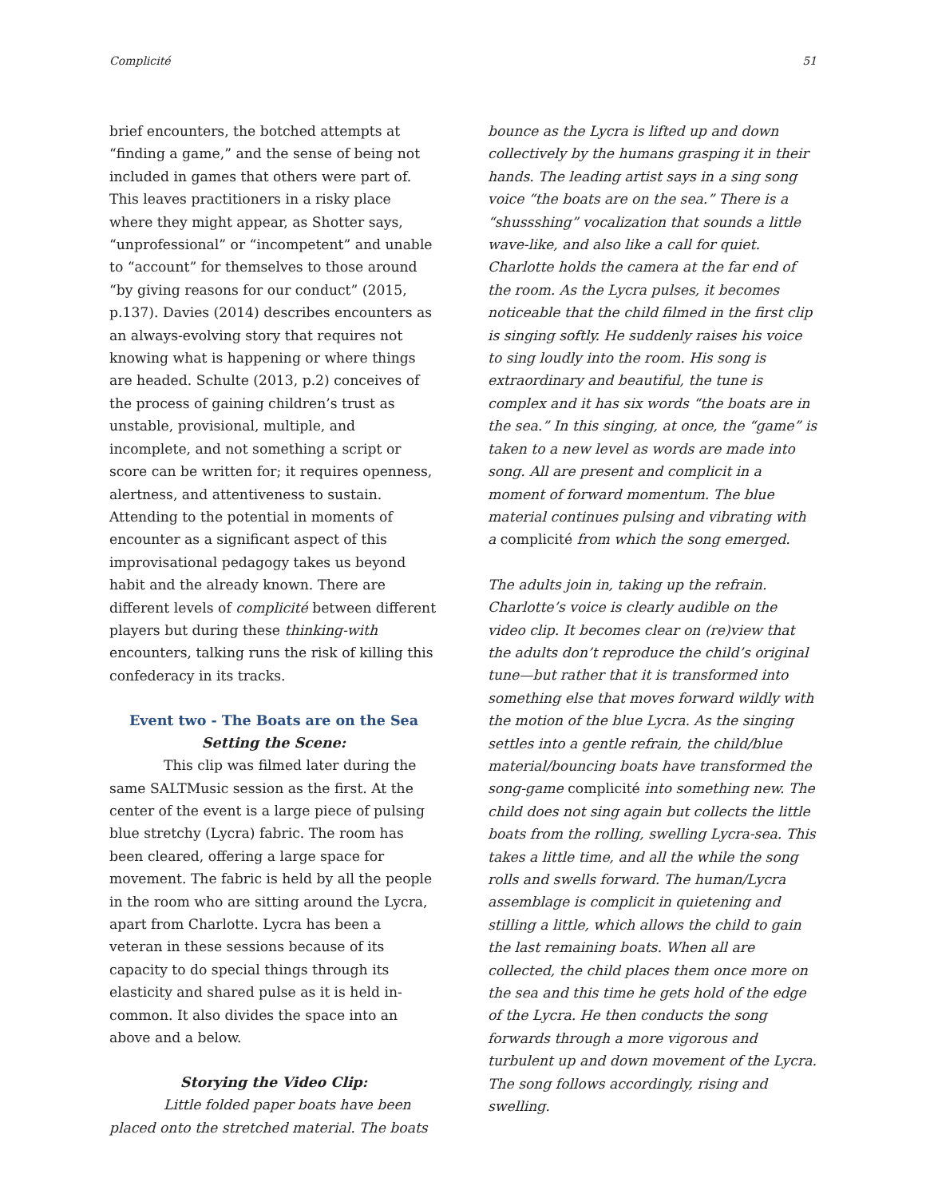Complicité 51
brief encounters, the botched attempts at “finding a game,” and the sense of being not included in games that others were part of. This leaves practitioners in a risky place where they might appear, as Shotter says, “unprofessional” or “incompetent” and unable to “account” for themselves to those around “by giving reasons for our conduct” (2015, p.137). Davies (2014) describes encounters as an always-evolving story that requires not knowing what is happening or where things are headed. Schulte (2013, p.2) conceives of the process of gaining children’s trust as unstable, provisional, multiple, and incomplete, and not something a script or score can be written for; it requires openness, alertness, and attentiveness to sustain. Attending to the potential in moments of encounter as a significant aspect of this improvisational pedagogy takes us beyond habit and the already known. There are different levels of complicité between different players but during these thinking-with encounters, talking runs the risk of killing this confederacy in its tracks.
Event two - The Boats are on the Sea
Setting the Scene:
This clip was filmed later during the same SALTMusic session as the first. At the center of the event is a large piece of pulsing blue stretchy (Lycra) fabric. The room has been cleared, offering a large space for movement. The fabric is held by all the people in the room who are sitting around the Lycra, apart from Charlotte. Lycra has been a veteran in these sessions because of its capacity to do special things through its elasticity and shared pulse as it is held in-common. It also divides the space into an above and a below.
Storying the Video Clip:
Little folded paper boats have been placed onto the stretched material. The boats
bounce as the Lycra is lifted up and down collectively by the humans grasping it in their hands. The leading artist says in a sing song voice “the boats are on the sea.” There is a “shussshing” vocalization that sounds a little wave-like, and also like a call for quiet. Charlotte holds the camera at the far end of the room. As the Lycra pulses, it becomes noticeable that the child filmed in the first clip is singing softly. He suddenly raises his voice to sing loudly into the room. His song is extraordinary and beautiful, the tune is complex and it has six words “the boats are in the sea.” In this singing, at once, the “game” is taken to a new level as words are made into song. All are present and complicit in a moment of forward momentum. The blue material continues pulsing and vibrating with a complicité from which the song emerged.
The adults join in, taking up the refrain. Charlotte’s voice is clearly audible on the video clip. It becomes clear on (re)view that the adults don’t reproduce the child’s original tune—but rather that it is transformed into something else that moves forward wildly with the motion of the blue Lycra. As the singing settles into a gentle refrain, the child/blue material/bouncing boats have transformed the song-game complicité into something new. The child does not sing again but collects the little boats from the rolling, swelling Lycra-sea. This takes a little time, and all the while the song rolls and swells forward. The human/Lycra assemblage is complicit in quietening and stilling a little, which allows the child to gain the last remaining boats. When all are collected, the child places them once more on the sea and this time he gets hold of the edge of the Lycra. He then conducts the song forwards through a more vigorous and turbulent up and down movement of the Lycra. The song follows accordingly, rising and swelling.